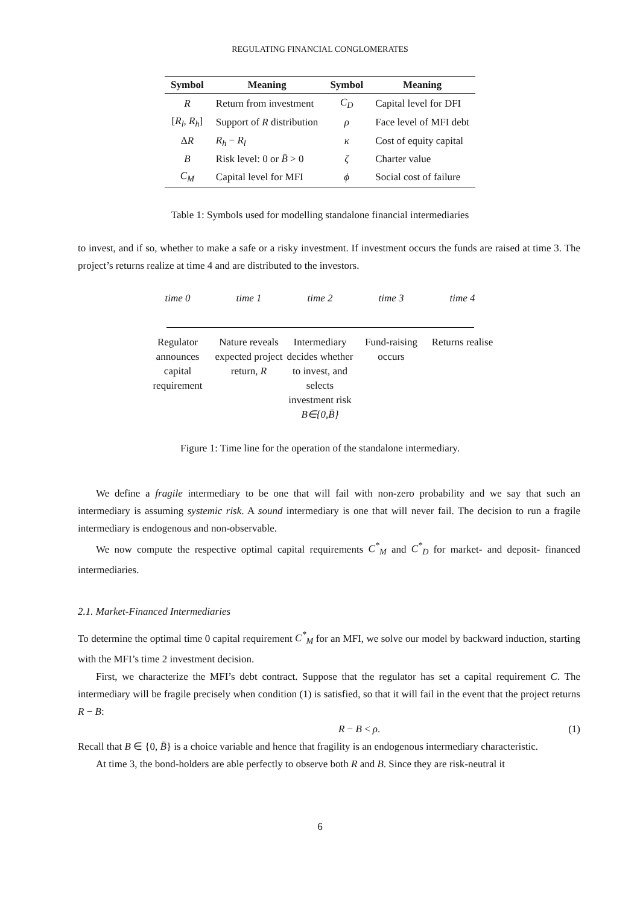REGULATING FINANCIAL CONGLOMERATES
| Symbol | Meaning | Symbol | Meaning |
| --- | --- | --- | --- |
| R | Return from investment | C<sub>D</sub> | Capital level for DFI |
| [ R<sub>l</sub> , R<sub>h</sub> ] | Support of R distribution | ρ | Face level of MFI debt |
| Δ R | R<sub>h</sub> − R<sub>l</sub> | κ | Cost of equity capital |
| B | Risk level: 0 or B̄ > 0 | ζ | Charter value |
| C<sub>M</sub> | Capital level for MFI | ϕ | Social cost of failure |
Table 1: Symbols used for modelling standalone financial intermediaries
to invest, and if so, whether to make a safe or a risky investment. If investment occurs the funds are raised at time 3. The project’s returns realize at time 4 and are distributed to the investors.
time 0 time 1 time 2 time 3 time 4
Regulator announces capital requirement
Nature reveals expected project return, R
Intermediary decides whether to invest, and selects investment risk B∈{0,B̄}
Fund-raising occurs
Returns realise
Figure 1: Time line for the operation of the standalone intermediary.
We define a fragile intermediary to be one that will fail with non-zero probability and we say that such an intermediary is assuming systemic risk. A sound intermediary is one that will never fail. The decision to run a fragile intermediary is endogenous and non-observable.
We now compute the respective optimal capital requirements C<sup>*</sup><sub>M</sub> and C<sup>*</sup><sub>D</sub> for market- and deposit- financed intermediaries.
2.1. Market-Financed Intermediaries
To determine the optimal time 0 capital requirement C<sup>*</sup><sub>M</sub> for an MFI, we solve our model by backward induction, starting with the MFI’s time 2 investment decision.
First, we characterize the MFI’s debt contract. Suppose that the regulator has set a capital requirement C. The intermediary will be fragile precisely when condition (1) is satisfied, so that it will fail in the event that the project returns R − B:
R − B < ρ. (1)
Recall that B ∈ {0, B̄} is a choice variable and hence that fragility is an endogenous intermediary characteristic.
At time 3, the bond-holders are able perfectly to observe both R and B. Since they are risk-neutral it
6